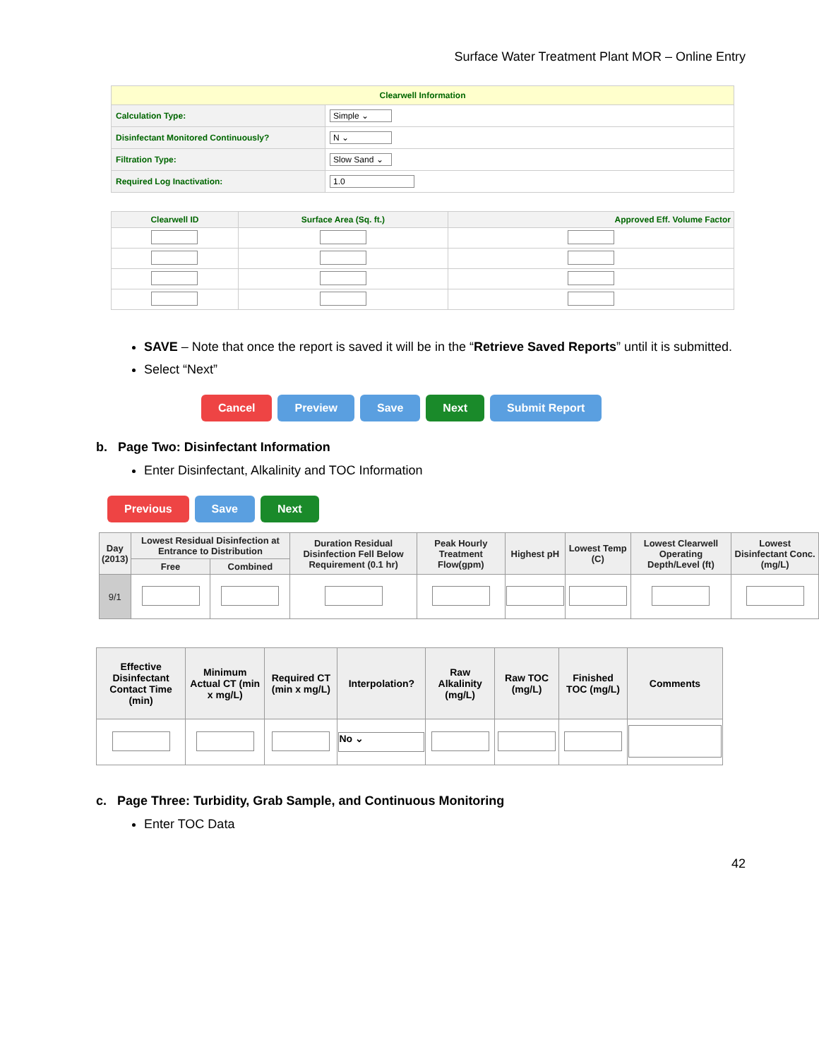Surface Water Treatment Plant MOR – Online Entry
| Clearwell Information | |
| Calculation Type: | Simple ⌄ |
| Disinfectant Monitored Continuously? | N ⌄ |
| Filtration Type: | Slow Sand ⌄ |
| Required Log Inactivation: | 1.0 |
| Clearwell ID | Surface Area (Sq. ft.) | Approved Eff. Volume Factor |
| --- | --- | --- |
SAVE – Note that once the report is saved it will be in the “Retrieve Saved Reports” until it is submitted.
Select “Next”
Cancel Preview Save Next Submit Report
b. Page Two: Disinfectant Information
Enter Disinfectant, Alkalinity and TOC Information
Previous Save Next
| Day (2013) | Lowest Residual Disinfection at Entrance to Distribution | | Duration Residual Disinfection Fell Below Requirement (0.1 hr) | Peak Hourly Treatment Flow(gpm) | Highest pH | Lowest Temp (C) | Lowest Clearwell Operating Depth/Level (ft) | Lowest Disinfectant Conc. (mg/L) |
| --- | --- | --- | --- | --- | --- | --- | --- | --- |
| | Free | Combined | | | | | | |
| 9/1 | | | | | | | | |
| Effective Disinfectant Contact Time (min) | Minimum Actual CT (min x mg/L) | Required CT (min x mg/L) | Interpolation? | Raw Alkalinity (mg/L) | Raw TOC (mg/L) | Finished TOC (mg/L) | Comments |
| --- | --- | --- | --- | --- | --- | --- | --- |
| | | | No ⌄ | | | | |
c. Page Three: Turbidity, Grab Sample, and Continuous Monitoring
Enter TOC Data
42